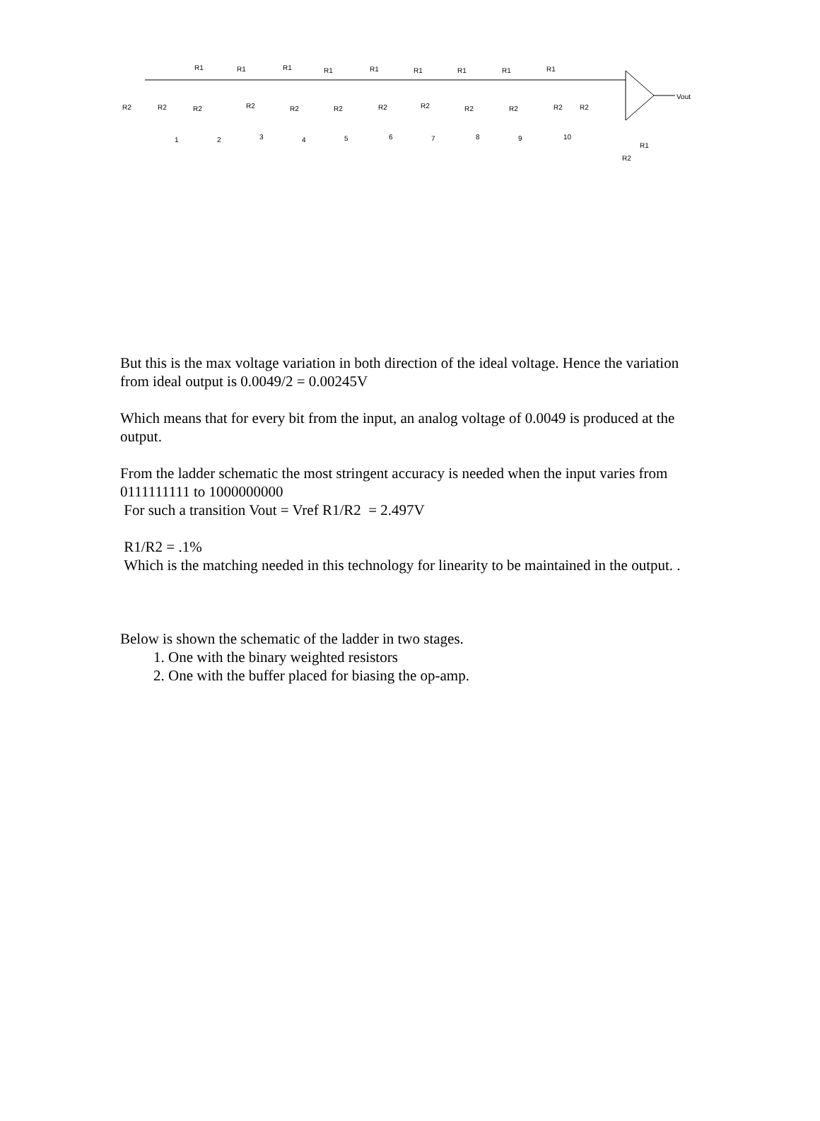R1
R1
R1
R1
R1
R1
R1
R1
R1
R2
R2
R2
R2
R2
R2
R2
R2
R2
R2
R2
R2
1
2
3
4
5
6
7
8
9
10
Vout
R1
R2
But this is the max voltage variation in both direction of the ideal voltage. Hence the variation from ideal output is 0.0049/2 = 0.00245V
Which means that for every bit from the input, an analog voltage of 0.0049 is produced at the output.
From the ladder schematic the most stringent accuracy is needed when the input varies from 0111111111 to 1000000000
For such a transition Vout = Vref R1/R2 = 2.497V
R1/R2 = .1%
Which is the matching needed in this technology for linearity to be maintained in the output. .
Below is shown the schematic of the ladder in two stages.
1. One with the binary weighted resistors
2. One with the buffer placed for biasing the op-amp.